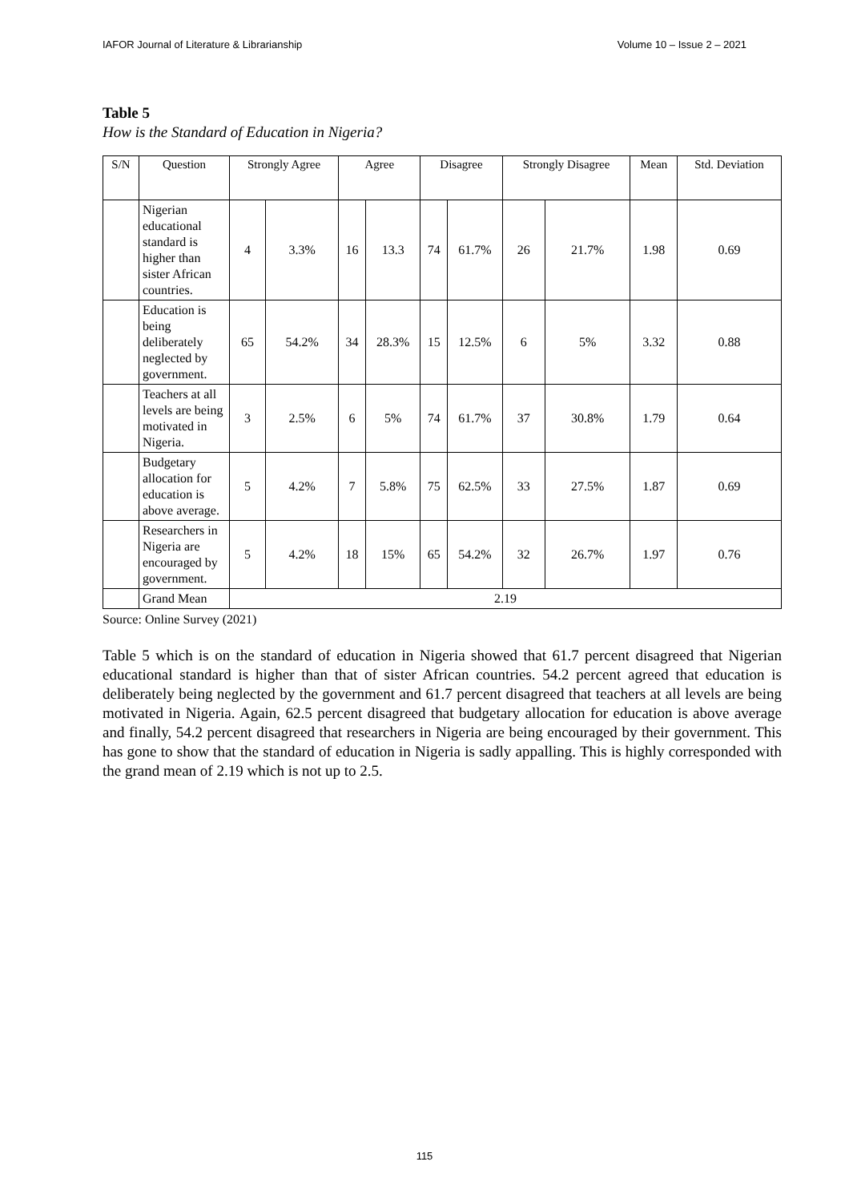IAFOR Journal of Literature & Librarianship Volume 10 – Issue 2 – 2021
Table 5
How is the Standard of Education in Nigeria?
| S/N | Question | Strongly Agree | | Agree | | Disagree | | Strongly Disagree | | Mean | Std. Deviation |
| --- | --- | --- | --- | --- | --- | --- | --- | --- | --- | --- | --- |
| | Nigerian educational standard is higher than sister African countries. | 4 | 3.3% | 16 | 13.3 | 74 | 61.7% | 26 | 21.7% | 1.98 | 0.69 |
| | Education is being deliberately neglected by government. | 65 | 54.2% | 34 | 28.3% | 15 | 12.5% | 6 | 5% | 3.32 | 0.88 |
| | Teachers at all levels are being motivated in Nigeria. | 3 | 2.5% | 6 | 5% | 74 | 61.7% | 37 | 30.8% | 1.79 | 0.64 |
| | Budgetary allocation for education is above average. | 5 | 4.2% | 7 | 5.8% | 75 | 62.5% | 33 | 27.5% | 1.87 | 0.69 |
| | Researchers in Nigeria are encouraged by government. | 5 | 4.2% | 18 | 15% | 65 | 54.2% | 32 | 26.7% | 1.97 | 0.76 |
| | Grand Mean | 2.19 | | | | | | | | | |
Source: Online Survey (2021)
Table 5 which is on the standard of education in Nigeria showed that 61.7 percent disagreed that Nigerian educational standard is higher than that of sister African countries. 54.2 percent agreed that education is deliberately being neglected by the government and 61.7 percent disagreed that teachers at all levels are being motivated in Nigeria. Again, 62.5 percent disagreed that budgetary allocation for education is above average and finally, 54.2 percent disagreed that researchers in Nigeria are being encouraged by their government. This has gone to show that the standard of education in Nigeria is sadly appalling. This is highly corresponded with the grand mean of 2.19 which is not up to 2.5.
115